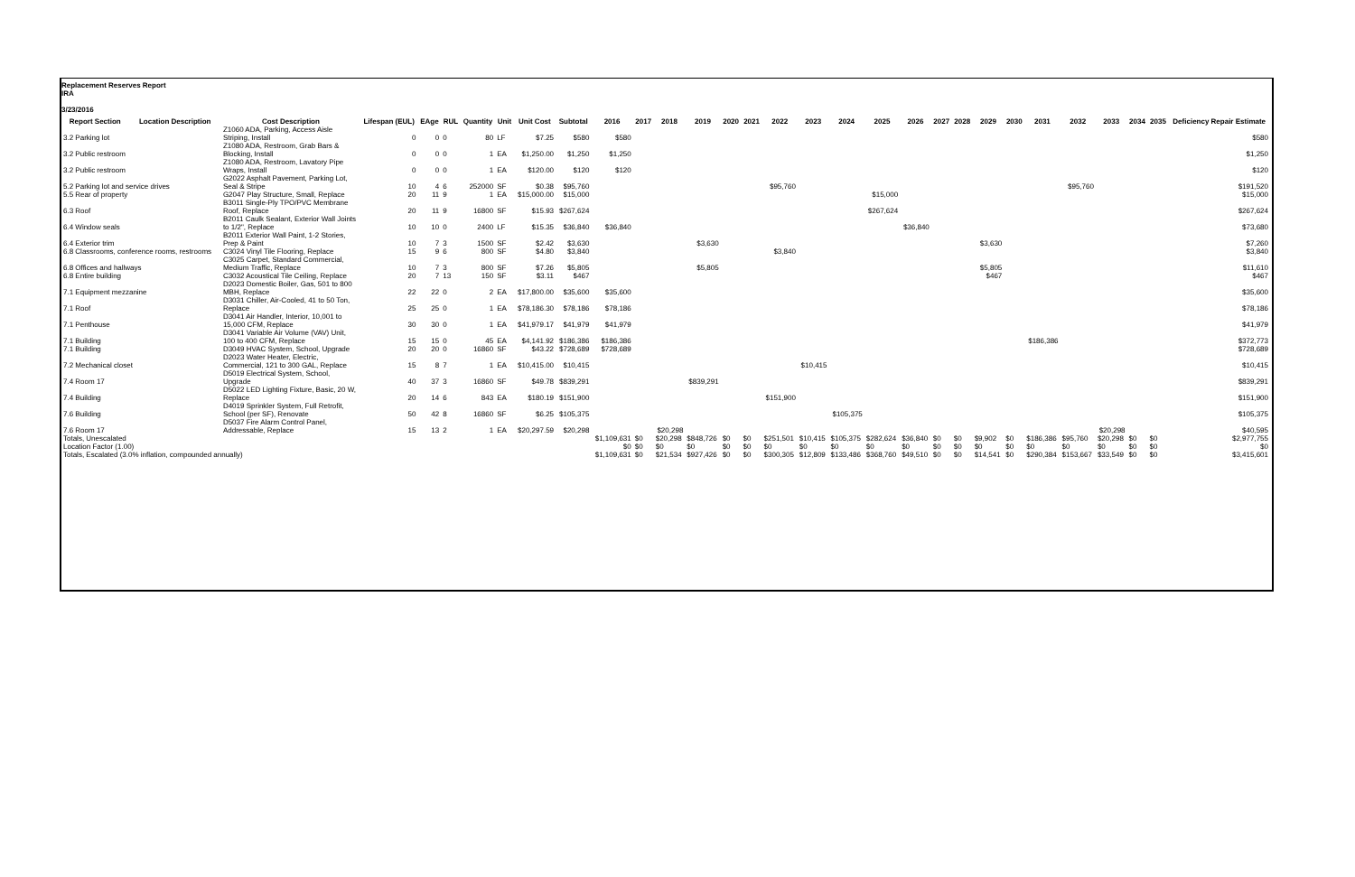Replacement Reserves Report
IRA
3/23/2016
| Report Section | Location Description | Cost Description | Lifespan (EUL) | EAge | RUL | Quantity | Unit | Unit Cost | Subtotal | 2016 | 2017 | 2018 | 2019 | 2020 | 2021 | 2022 | 2023 | 2024 | 2025 | 2026 | 2027 | 2028 | 2029 | 2030 | 2031 | 2032 | 2033 | 2034 | 2035 | Deficiency Repair Estimate |
| --- | --- | --- | --- | --- | --- | --- | --- | --- | --- | --- | --- | --- | --- | --- | --- | --- | --- | --- | --- | --- | --- | --- | --- | --- | --- | --- | --- | --- | --- | --- |
| 3.2 Parking lot | | Z1060 ADA, Parking, Access Aisle Striping, Install | 0 | 0 | 0 | 80 | LF | $7.25 | $580 | $580 | | | | | | | | | | | | | | | | | | | | $580 |
| 3.2 Public restroom | | Z1080 ADA, Restroom, Grab Bars & Blocking, Install | 0 | 0 | 0 | 1 | EA | $1,250.00 | $1,250 | $1,250 | | | | | | | | | | | | | | | | | | | | $1,250 |
| 3.2 Public restroom | | Z1080 ADA, Restroom, Lavatory Pipe Wraps, Install | 0 | 0 | 0 | 1 | EA | $120.00 | $120 | $120 | | | | | | | | | | | | | | | | | | | | $120 |
| 5.2 Parking lot and service drives | | G2022 Asphalt Pavement, Parking Lot, Seal & Stripe | 10 | 4 | 6 | 252000 | SF | $0.38 | $95,760 | | | | | | | $95,760 | | | | | | | | | | $95,760 | | | | $191,520 |
| 5.5 Rear of property | | G2047 Play Structure, Small, Replace | 20 | 11 | 9 | 1 | EA | $15,000.00 | $15,000 | | | | | | | | | | $15,000 | | | | | | | | | | | $15,000 |
| 6.3 Roof | | B3011 Single-Ply TPO/PVC Membrane Roof, Replace | 20 | 11 | 9 | 16800 | SF | $15.93 | $267,624 | | | | | | | | | | $267,624 | | | | | | | | | | | $267,624 |
| 6.4 Window seals | | B2011 Caulk Sealant, Exterior Wall Joints to 1/2", Replace | 10 | 10 | 0 | 2400 | LF | $15.35 | $36,840 | $36,840 | | | | | | | | | | $36,840 | | | | | | | | | | $73,680 |
| 6.4 Exterior trim | | B2011 Exterior Wall Paint, 1-2 Stories, Prep & Paint | 10 | 7 | 3 | 1500 | SF | $2.42 | $3,630 | | | | $3,630 | | | | | | | | | | $3,630 | | | | | | | $7,260 |
| 6.8 Classrooms, conference rooms, restrooms | | C3024 Vinyl Tile Flooring, Replace | 15 | 9 | 6 | 800 | SF | $4.80 | $3,840 | | | | | | | $3,840 | | | | | | | | | | | | | | $3,840 |
| 6.8 Offices and hallways | | C3025 Carpet, Standard Commercial, Medium Traffic, Replace | 10 | 7 | 3 | 800 | SF | $7.26 | $5,805 | | | | $5,805 | | | | | | | | | | $5,805 | | | | | | | $11,610 |
| 6.8 Entire building | | C3032 Acoustical Tile Ceiling, Replace | 20 | 7 | 13 | 150 | SF | $3.11 | $467 | | | | | | | | | | | | | | $467 | | | | | | | $467 |
| 7.1 Equipment mezzanine | | D2023 Domestic Boiler, Gas, 501 to 800 MBH, Replace | 22 | 22 | 0 | 2 | EA | $17,800.00 | $35,600 | $35,600 | | | | | | | | | | | | | | | | | | | | $35,600 |
| 7.1 Roof | | D3031 Chiller, Air-Cooled, 41 to 50 Ton, Replace | 25 | 25 | 0 | 1 | EA | $78,186.30 | $78,186 | $78,186 | | | | | | | | | | | | | | | | | | | | $78,186 |
| 7.1 Penthouse | | D3041 Air Handler, Interior, 10,001 to 15,000 CFM, Replace | 30 | 30 | 0 | 1 | EA | $41,979.17 | $41,979 | $41,979 | | | | | | | | | | | | | | | | | | | | $41,979 |
| 7.1 Building | | D3041 Variable Air Volume (VAV) Unit, 100 to 400 CFM, Replace | 15 | 15 | 0 | 45 | EA | $4,141.92 | $186,386 | $186,386 | | | | | | | | | | | | | | | $186,386 | | | | | $372,773 |
| 7.1 Building | | D3049 HVAC System, School, Upgrade | 20 | 20 | 0 | 16860 | SF | $43.22 | $728,689 | $728,689 | | | | | | | | | | | | | | | | | | | | $728,689 |
| 7.2 Mechanical closet | | D2023 Water Heater, Electric, Commercial, 121 to 300 GAL, Replace | 15 | 8 | 7 | 1 | EA | $10,415.00 | $10,415 | | | | | | | | $10,415 | | | | | | | | | | | | | $10,415 |
| 7.4 Room 17 | | D5019 Electrical System, School, Upgrade | 40 | 37 | 3 | 16860 | SF | $49.78 | $839,291 | | | | $839,291 | | | | | | | | | | | | | | | | | $839,291 |
| 7.4 Building | | D5022 LED Lighting Fixture, Basic, 20 W, Replace | 20 | 14 | 6 | 843 | EA | $180.19 | $151,900 | | | | | | | $151,900 | | | | | | | | | | | | | | $151,900 |
| 7.6 Building | | D4019 Sprinkler System, Full Retrofit, School (per SF), Renovate | 50 | 42 | 8 | 16860 | SF | $6.25 | $105,375 | | | | | | | | | $105,375 | | | | | | | | | | | | $105,375 |
| 7.6 Room 17 | | D5037 Fire Alarm Control Panel, Addressable, Replace | 15 | 13 | 2 | 1 | EA | $20,297.59 | $20,298 | | | $20,298 | | | | | | | | | | | | | | | $20,298 | | | $40,595 |
| Totals, Unescalated | | | | | | | | | | $1,109,631 | $0 | $20,298 | $848,726 | $0 | $0 | $251,501 | $10,415 | $105,375 | $282,624 | $36,840 | $0 | $0 | $9,902 | $0 | $186,386 | $95,760 | $20,298 | $0 | $0 | $2,977,755 |
| Location Factor (1.00) | | | | | | | | | | $0 | $0 | $0 | $0 | $0 | $0 | $0 | $0 | $0 | $0 | $0 | $0 | $0 | $0 | $0 | $0 | $0 | $0 | $0 | $0 | $0 |
| Totals, Escalated (3.0% inflation, compounded annually) | | | | | | | | | | $1,109,631 | $0 | $21,534 | $927,426 | $0 | $0 | $300,305 | $12,809 | $133,486 | $368,760 | $49,510 | $0 | $0 | $14,541 | $0 | $290,384 | $153,667 | $33,549 | $0 | $0 | $3,415,601 |